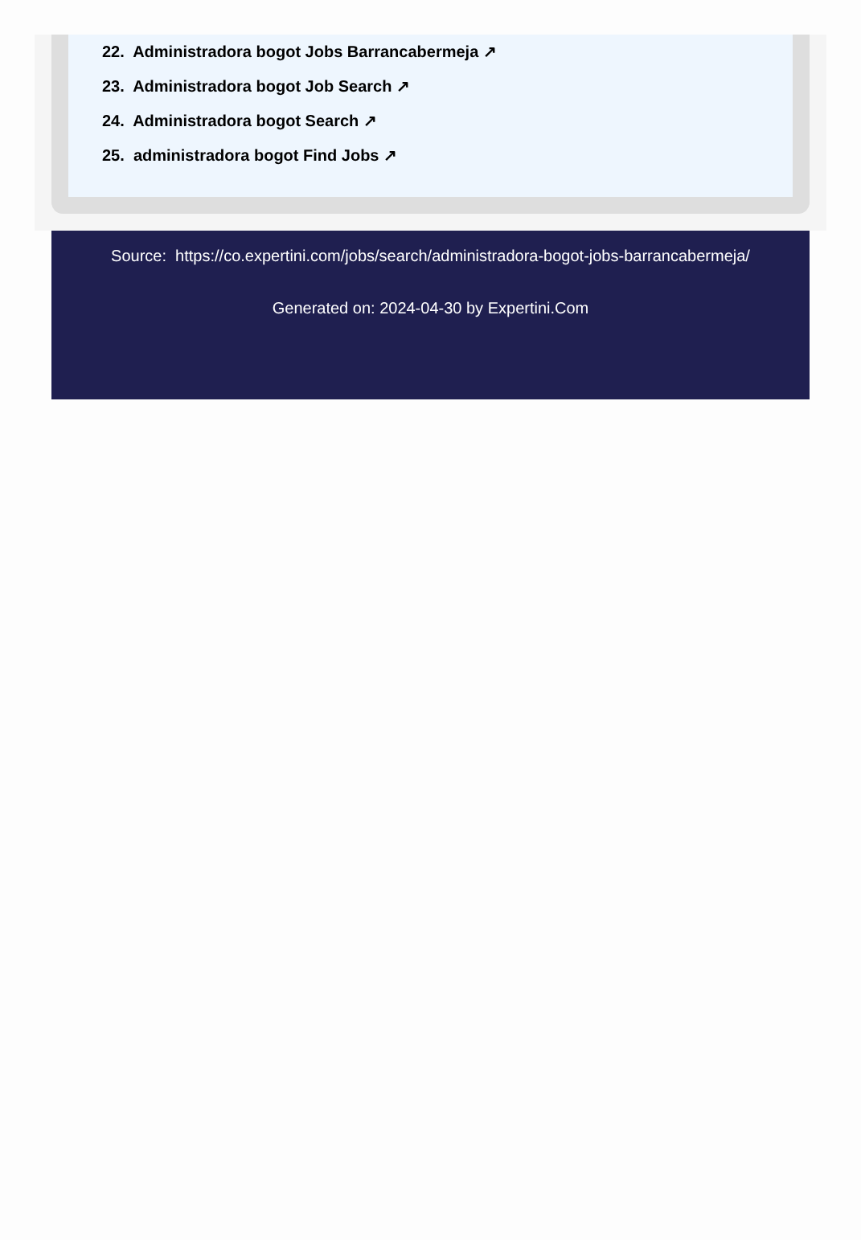22. Administradora bogot Jobs Barrancabermeja ↗
23. Administradora bogot Job Search ↗
24. Administradora bogot Search ↗
25. administradora bogot Find Jobs ↗
Source: https://co.expertini.com/jobs/search/administradora-bogot-jobs-barrancabermeja/
Generated on: 2024-04-30 by Expertini.Com